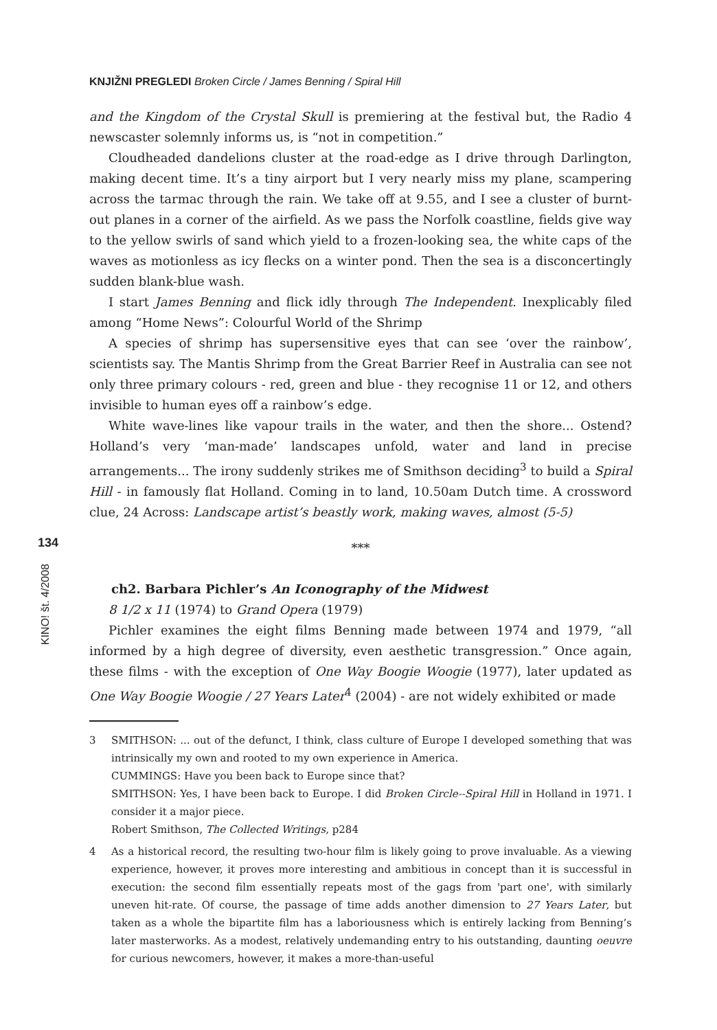KNJIŽNI PREGLEDI Broken Circle / James Benning / Spiral Hill
134
KINO! št. 4/2008
and the Kingdom of the Crystal Skull is premiering at the festival but, the Radio 4 newscaster solemnly informs us, is “not in competition.”
Cloudheaded dandelions cluster at the road-edge as I drive through Darlington, making decent time. It’s a tiny airport but I very nearly miss my plane, scampering across the tarmac through the rain. We take off at 9.55, and I see a cluster of burnt-out planes in a corner of the airfield. As we pass the Norfolk coastline, fields give way to the yellow swirls of sand which yield to a frozen-looking sea, the white caps of the waves as motionless as icy flecks on a winter pond. Then the sea is a disconcertingly sudden blank-blue wash.
I start James Benning and flick idly through The Independent. Inexplicably filed among “Home News”: Colourful World of the Shrimp
A species of shrimp has supersensitive eyes that can see ‘over the rainbow’, scientists say. The Mantis Shrimp from the Great Barrier Reef in Australia can see not only three primary colours - red, green and blue - they recognise 11 or 12, and others invisible to human eyes off a rainbow’s edge.
White wave-lines like vapour trails in the water, and then the shore... Ostend? Holland’s very ‘man-made’ landscapes unfold, water and land in precise arrangements... The irony suddenly strikes me of Smithson deciding<sup>3</sup> to build a Spiral Hill - in famously flat Holland. Coming in to land, 10.50am Dutch time. A crossword clue, 24 Across: Landscape artist’s beastly work, making waves, almost (5-5)
***
ch2. Barbara Pichler’s An Iconography of the Midwest
8 1/2 x 11 (1974) to Grand Opera (1979)
Pichler examines the eight films Benning made between 1974 and 1979, “all informed by a high degree of diversity, even aesthetic transgression.” Once again, these films - with the exception of One Way Boogie Woogie (1977), later updated as One Way Boogie Woogie / 27 Years Later<sup>4</sup> (2004) - are not widely exhibited or made
3 SMITHSON: ... out of the defunct, I think, class culture of Europe I developed something that was intrinsically my own and rooted to my own experience in America.
CUMMINGS: Have you been back to Europe since that?
SMITHSON: Yes, I have been back to Europe. I did Broken Circle--Spiral Hill in Holland in 1971. I consider it a major piece.
Robert Smithson, The Collected Writings, p284
4 As a historical record, the resulting two-hour film is likely going to prove invaluable. As a viewing experience, however, it proves more interesting and ambitious in concept than it is successful in execution: the second film essentially repeats most of the gags from 'part one', with similarly uneven hit-rate. Of course, the passage of time adds another dimension to 27 Years Later, but taken as a whole the bipartite film has a laboriousness which is entirely lacking from Benning’s later masterworks. As a modest, relatively undemanding entry to his outstanding, daunting oeuvre for curious newcomers, however, it makes a more-than-useful